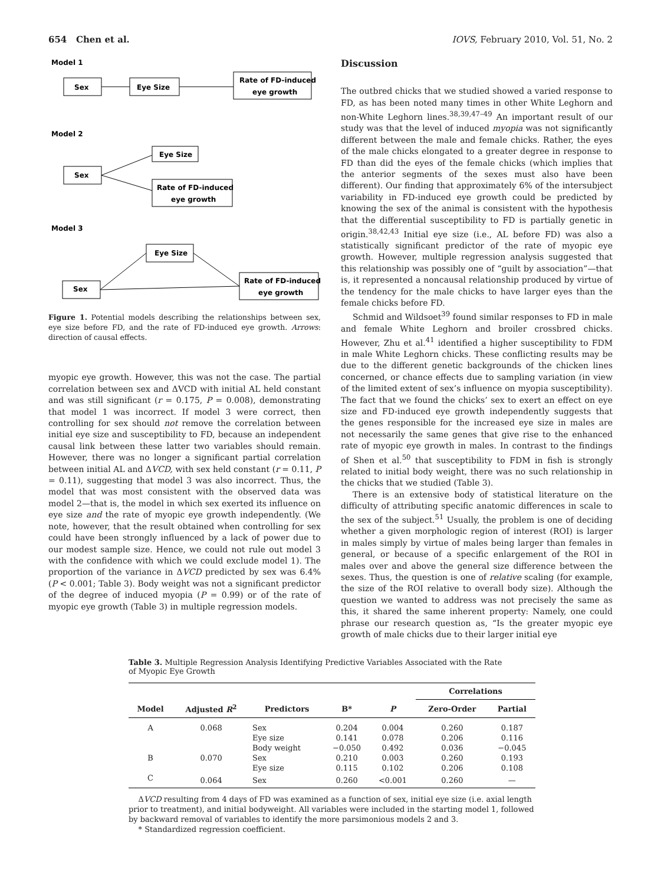654 Chen et al. IOVS, February 2010, Vol. 51, No. 2
Model 1
Sex
Eye Size
Rate of FD-induced
eye growth
Model 2
Eye Size
Sex
Rate of FD-induced
eye growth
Model 3
Eye Size
Sex
Rate of FD-induced
eye growth
Figure 1. Potential models describing the relationships between sex, eye size before FD, and the rate of FD-induced eye growth. Arrows: direction of causal effects.
myopic eye growth. However, this was not the case. The partial correlation between sex and ΔVCD with initial AL held constant and was still significant (r = 0.175, P = 0.008), demonstrating that model 1 was incorrect. If model 3 were correct, then controlling for sex should not remove the correlation between initial eye size and susceptibility to FD, because an independent causal link between these latter two variables should remain. However, there was no longer a significant partial correlation between initial AL and ΔVCD, with sex held constant (r = 0.11, P = 0.11), suggesting that model 3 was also incorrect. Thus, the model that was most consistent with the observed data was model 2—that is, the model in which sex exerted its influence on eye size and the rate of myopic eye growth independently. (We note, however, that the result obtained when controlling for sex could have been strongly influenced by a lack of power due to our modest sample size. Hence, we could not rule out model 3 with the confidence with which we could exclude model 1). The proportion of the variance in ΔVCD predicted by sex was 6.4% (P < 0.001; Table 3). Body weight was not a significant predictor of the degree of induced myopia (P = 0.99) or of the rate of myopic eye growth (Table 3) in multiple regression models.
Discussion
The outbred chicks that we studied showed a varied response to FD, as has been noted many times in other White Leghorn and non-White Leghorn lines.<sup>38,39,47–49</sup> An important result of our study was that the level of induced myopia was not significantly different between the male and female chicks. Rather, the eyes of the male chicks elongated to a greater degree in response to FD than did the eyes of the female chicks (which implies that the anterior segments of the sexes must also have been different). Our finding that approximately 6% of the intersubject variability in FD-induced eye growth could be predicted by knowing the sex of the animal is consistent with the hypothesis that the differential susceptibility to FD is partially genetic in origin.<sup>38,42,43</sup> Initial eye size (i.e., AL before FD) was also a statistically significant predictor of the rate of myopic eye growth. However, multiple regression analysis suggested that this relationship was possibly one of “guilt by association”—that is, it represented a noncausal relationship produced by virtue of the tendency for the male chicks to have larger eyes than the female chicks before FD.
Schmid and Wildsoet<sup>39</sup> found similar responses to FD in male and female White Leghorn and broiler crossbred chicks. However, Zhu et al.<sup>41</sup> identified a higher susceptibility to FDM in male White Leghorn chicks. These conflicting results may be due to the different genetic backgrounds of the chicken lines concerned, or chance effects due to sampling variation (in view of the limited extent of sex’s influence on myopia susceptibility). The fact that we found the chicks’ sex to exert an effect on eye size and FD-induced eye growth independently suggests that the genes responsible for the increased eye size in males are not necessarily the same genes that give rise to the enhanced rate of myopic eye growth in males. In contrast to the findings of Shen et al.<sup>50</sup> that susceptibility to FDM in fish is strongly related to initial body weight, there was no such relationship in the chicks that we studied (Table 3).
There is an extensive body of statistical literature on the difficulty of attributing specific anatomic differences in scale to the sex of the subject.<sup>51</sup> Usually, the problem is one of deciding whether a given morphologic region of interest (ROI) is larger in males simply by virtue of males being larger than females in general, or because of a specific enlargement of the ROI in males over and above the general size difference between the sexes. Thus, the question is one of relative scaling (for example, the size of the ROI relative to overall body size). Although the question we wanted to address was not precisely the same as this, it shared the same inherent property: Namely, one could phrase our research question as, “Is the greater myopic eye growth of male chicks due to their larger initial eye
Table 3. Multiple Regression Analysis Identifying Predictive Variables Associated with the Rate of Myopic Eye Growth
| | | | | | Correlations | |
| --- | --- | --- | --- | --- | --- | --- |
| Model | Adjusted R<sup>2</sup> | Predictors | B* | P | Zero-Order | Partial |
| A | 0.068 | Sex | 0.204 | 0.004 | 0.260 | 0.187 |
| | | Eye size | 0.141 | 0.078 | 0.206 | 0.116 |
| | | Body weight | −0.050 | 0.492 | 0.036 | −0.045 |
| B | 0.070 | Sex | 0.210 | 0.003 | 0.260 | 0.193 |
| | | Eye size | 0.115 | 0.102 | 0.206 | 0.108 |
| C | 0.064 | Sex | 0.260 | <0.001 | 0.260 | — |
ΔVCD resulting from 4 days of FD was examined as a function of sex, initial eye size (i.e. axial length prior to treatment), and initial bodyweight. All variables were included in the starting model 1, followed by backward removal of variables to identify the more parsimonious models 2 and 3.
* Standardized regression coefficient.